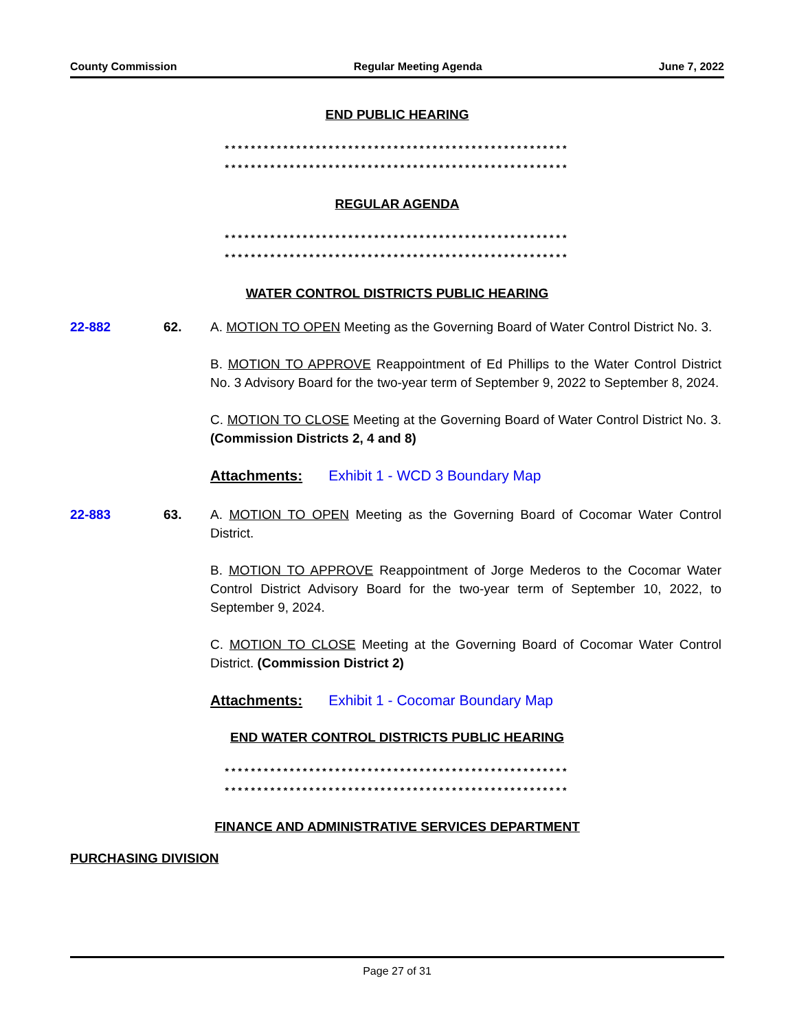County Commission Regular Meeting Agenda June 7, 2022
END PUBLIC HEARING
*****************************************************
*****************************************************
REGULAR AGENDA
*****************************************************
*****************************************************
WATER CONTROL DISTRICTS PUBLIC HEARING
22-882 62. A. MOTION TO OPEN Meeting as the Governing Board of Water Control District No. 3.
B. MOTION TO APPROVE Reappointment of Ed Phillips to the Water Control District No. 3 Advisory Board for the two-year term of September 9, 2022 to September 8, 2024.
C. MOTION TO CLOSE Meeting at the Governing Board of Water Control District No. 3. (Commission Districts 2, 4 and 8)
Attachments: Exhibit 1 - WCD 3 Boundary Map
22-883 63. A. MOTION TO OPEN Meeting as the Governing Board of Cocomar Water Control District.
B. MOTION TO APPROVE Reappointment of Jorge Mederos to the Cocomar Water Control District Advisory Board for the two-year term of September 10, 2022, to September 9, 2024.
C. MOTION TO CLOSE Meeting at the Governing Board of Cocomar Water Control District. (Commission District 2)
Attachments: Exhibit 1 - Cocomar Boundary Map
END WATER CONTROL DISTRICTS PUBLIC HEARING
*****************************************************
*****************************************************
FINANCE AND ADMINISTRATIVE SERVICES DEPARTMENT
PURCHASING DIVISION
Page 27 of 31